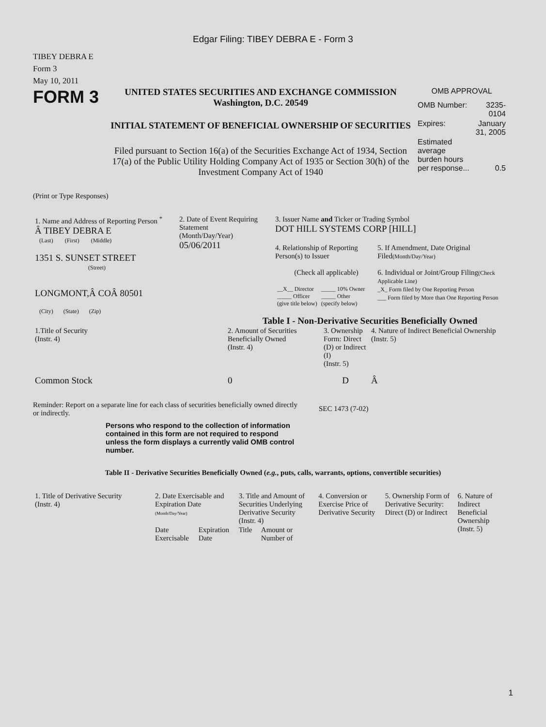Edgar Filing: TIBEY DEBRA E - Form 3
TIBEY DEBRA E
Form 3
May 10, 2011
FORM 3
UNITED STATES SECURITIES AND EXCHANGE COMMISSION
Washington, D.C. 20549
INITIAL STATEMENT OF BENEFICIAL OWNERSHIP OF SECURITIES
Filed pursuant to Section 16(a) of the Securities Exchange Act of 1934, Section 17(a) of the Public Utility Holding Company Act of 1935 or Section 30(h) of the Investment Company Act of 1940
OMB APPROVAL
| OMB Number: | 3235-0104 |
| Expires: | January 31, 2005 |
| Estimated average burden hours per response... | 0.5 |
(Print or Type Responses)
| 1. Name and Address of Reporting Person <sup>*</sup> Â TIBEY DEBRA E (Last) (First) (Middle) 1351 S. SUNSET STREET (Street) LONGMONT,Â COÂ 80501 (City) (State) (Zip) | 2. Date of Event Requiring Statement (Month/Day/Year) 05/06/2011 | 3. Issuer Name and Ticker or Trading Symbol DOT HILL SYSTEMS CORP [HILL] 4. Relationship of Reporting Person(s) to Issuer (Check all applicable) / __X__ Director _____ Officer (give title below) / _____ 10% Owner _____ Other (specify below) / 5. If Amendment, Date Original Filed (Month/Day/Year) 6. Individual or Joint/Group Filing (Check Applicable Line) _X_ Form filed by One Reporting Person ___ Form filed by More than One Reporting Person |
Table I - Non-Derivative Securities Beneficially Owned
| 1.Title of Security (Instr. 4) | 2. Amount of Securities Beneficially Owned (Instr. 4) | 3. Ownership Form: Direct (D) or Indirect (I) (Instr. 5) | 4. Nature of Indirect Beneficial Ownership (Instr. 5) |
| Common Stock | 0 | D | Â |
Reminder: Report on a separate line for each class of securities beneficially owned directly or indirectly.
SEC 1473 (7-02)
Persons who respond to the collection of information contained in this form are not required to respond unless the form displays a currently valid OMB control number.
Table II - Derivative Securities Beneficially Owned (e.g., puts, calls, warrants, options, convertible securities)
| 1. Title of Derivative Security (Instr. 4) | 2. Date Exercisable and Expiration Date (Month/Day/Year) | | 3. Title and Amount of Securities Underlying Derivative Security (Instr. 4) | | 4. Conversion or Exercise Price of Derivative Security | 5. Ownership Form of Derivative Security: Direct (D) or Indirect | 6. Nature of Indirect Beneficial Ownership (Instr. 5) |
| | Date Exercisable | Expiration Date | Title | Amount or Number of | | | |
1